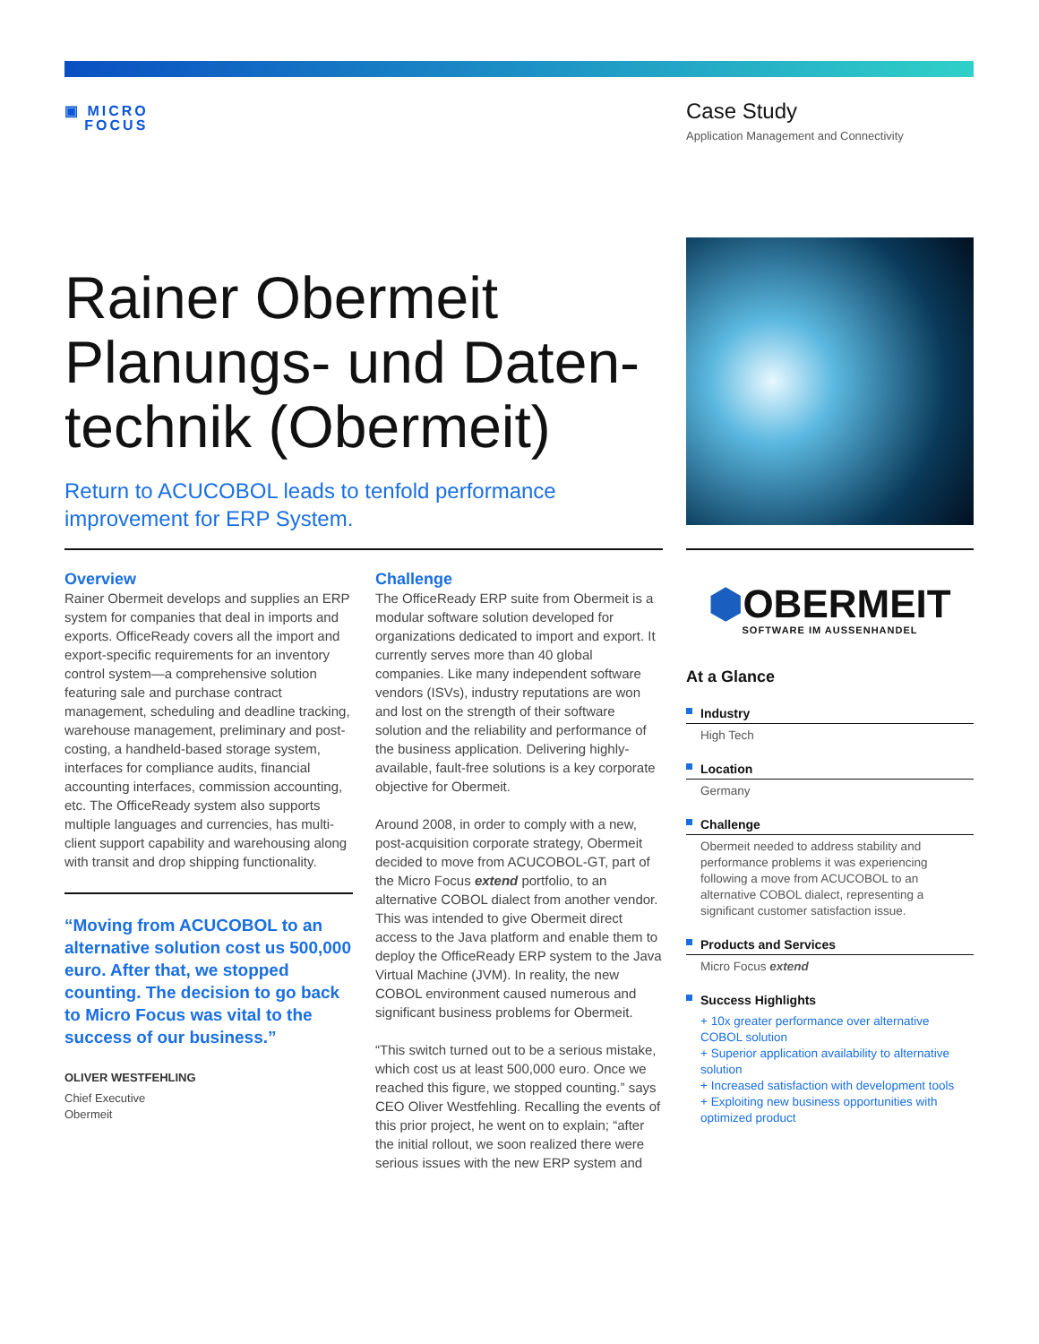▣ MICRO
FOCUS
Case Study
Application Management and Connectivity
Rainer Obermeit Planungs- und Daten­technik (Obermeit)
Return to ACUCOBOL leads to tenfold performance improvement for ERP System.
Overview
Rainer Obermeit develops and supplies an ERP system for companies that deal in imports and exports. OfficeReady covers all the import and export-specific requirements for an inventory control system—a comprehensive solution featuring sale and purchase contract management, scheduling and deadline tracking, warehouse management, preliminary and post-costing, a handheld-based storage system, interfaces for compliance audits, financial accounting interfaces, commission accounting, etc. The OfficeReady system also supports multiple languages and currencies, has multi-client support capability and warehousing along with transit and drop shipping functionality.
“Moving from ACUCOBOL to an alternative solution cost us 500,000 euro. After that, we stopped counting. The decision to go back to Micro Focus was vital to the success of our business.”
OLIVER WESTFEHLING
Chief Executive
Obermeit
Challenge
The OfficeReady ERP suite from Obermeit is a modular software solution developed for organizations dedicated to import and export. It currently serves more than 40 global companies. Like many independent software vendors (ISVs), industry reputations are won and lost on the strength of their software solution and the reliability and performance of the business application. Delivering highly-available, fault-free solutions is a key corporate objective for Obermeit.
Around 2008, in order to comply with a new, post-acquisition corporate strategy, Obermeit decided to move from ACUCOBOL-GT, part of the Micro Focus extend portfolio, to an alternative COBOL dialect from another vendor. This was intended to give Obermeit direct access to the Java platform and enable them to deploy the OfficeReady ERP system to the Java Virtual Machine (JVM). In reality, the new COBOL environment caused numerous and significant business problems for Obermeit.
“This switch turned out to be a serious mistake, which cost us at least 500,000 euro. Once we reached this figure, we stopped counting.” says CEO Oliver Westfehling. Recalling the events of this prior project, he went on to explain; “after the initial rollout, we soon realized there were serious issues with the new ERP system and
⬢OBERMEIT
SOFTWARE IM AUSSENHANDEL
At a Glance
Industry
High Tech
Location
Germany
Challenge
Obermeit needed to address stability and performance problems it was experiencing following a move from ACUCOBOL to an alternative COBOL dialect, representing a significant customer satisfaction issue.
Products and Services
Micro Focus extend
Success Highlights
+ 10x greater performance over alternative COBOL solution
+ Superior application availability to alternative solution
+ Increased satisfaction with development tools
+ Exploiting new business opportunities with optimized product